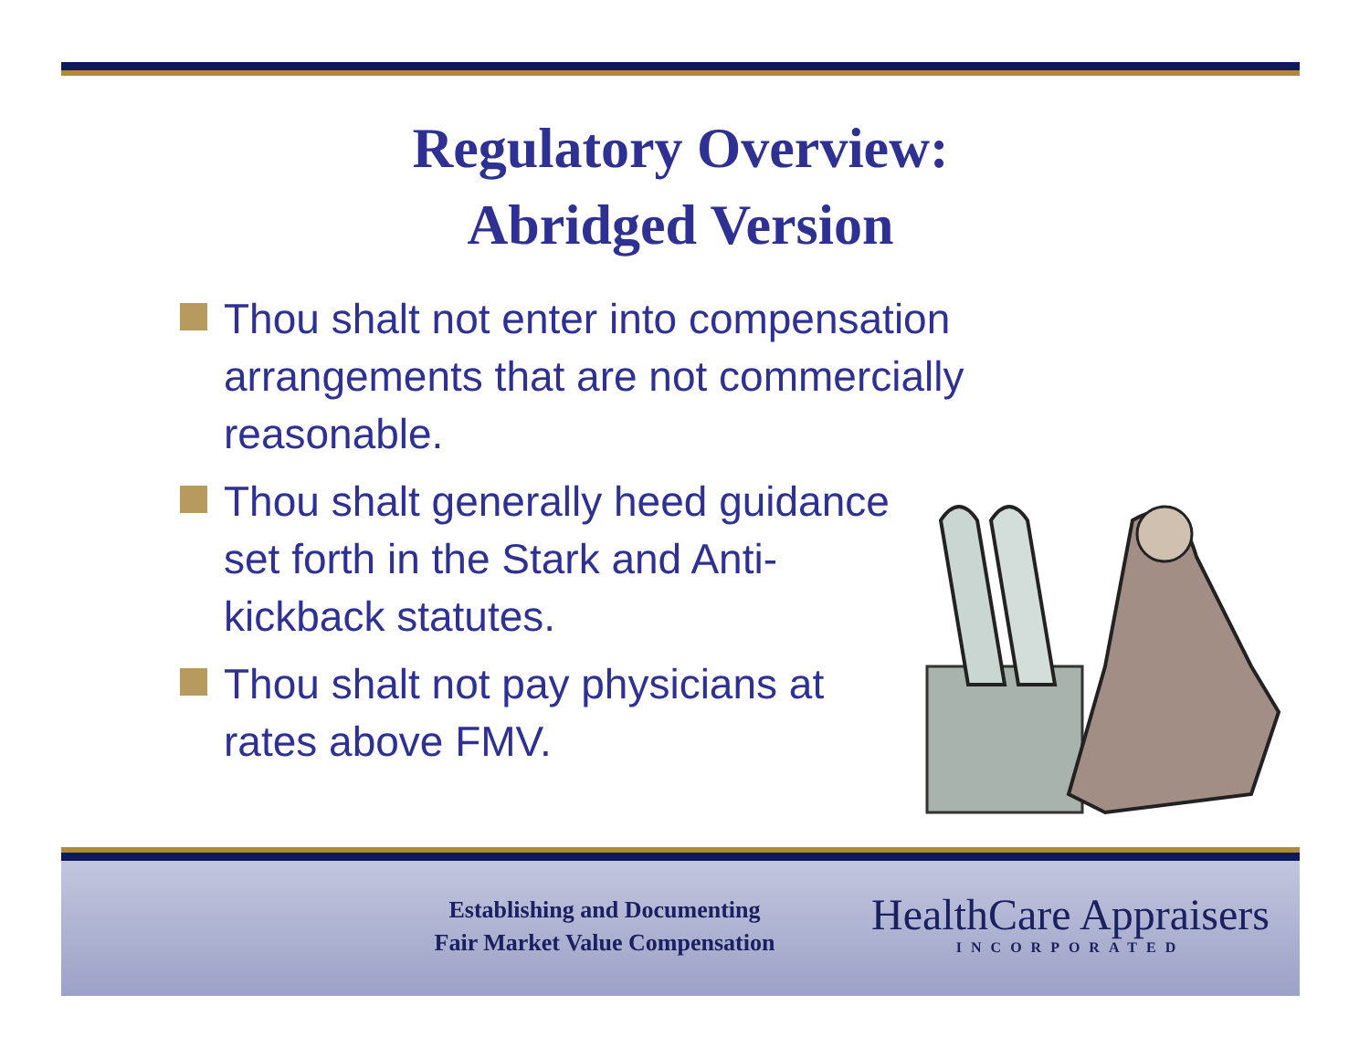Regulatory Overview:
Abridged Version
Thou shalt not enter into compensation arrangements that are not commercially reasonable.
Thou shalt generally heed guidance set forth in the Stark and Anti-kickback statutes.
Thou shalt not pay physicians at rates above FMV.
Establishing and Documenting
Fair Market Value Compensation
HealthCare Appraisers
INCORPORATED